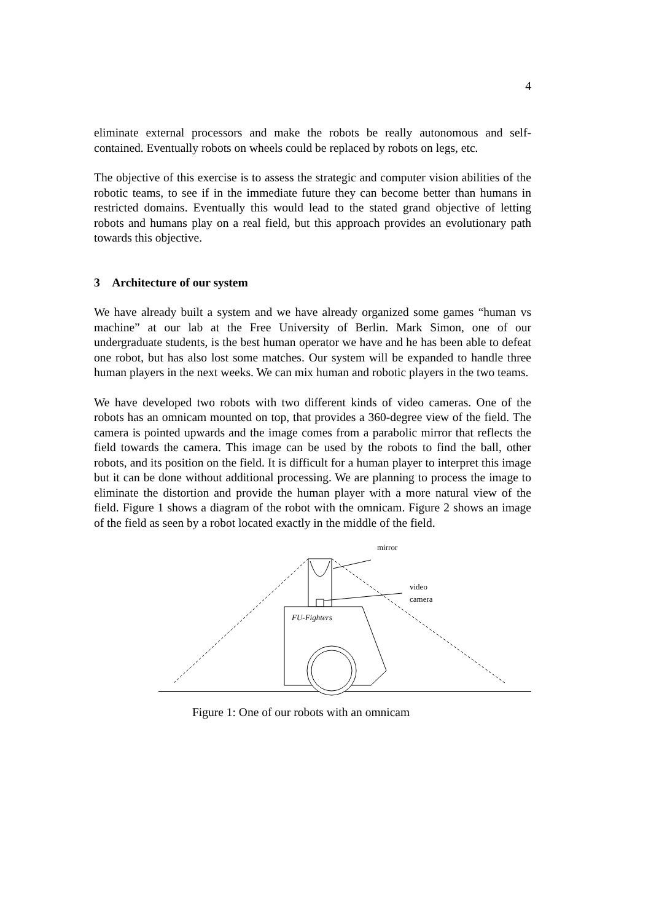4
eliminate external processors and make the robots be really autonomous and self-contained. Eventually robots on wheels could be replaced by robots on legs, etc.
The objective of this exercise is to assess the strategic and computer vision abilities of the robotic teams, to see if in the immediate future they can become better than humans in restricted domains. Eventually this would lead to the stated grand objective of letting robots and humans play on a real field, but this approach provides an evolutionary path towards this objective.
3 Architecture of our system
We have already built a system and we have already organized some games “human vs machine” at our lab at the Free University of Berlin. Mark Simon, one of our undergraduate students, is the best human operator we have and he has been able to defeat one robot, but has also lost some matches. Our system will be expanded to handle three human players in the next weeks. We can mix human and robotic players in the two teams.
We have developed two robots with two different kinds of video cameras. One of the robots has an omnicam mounted on top, that provides a 360-degree view of the field. The camera is pointed upwards and the image comes from a parabolic mirror that reflects the field towards the camera. This image can be used by the robots to find the ball, other robots, and its position on the field. It is difficult for a human player to interpret this image but it can be done without additional processing. We are planning to process the image to eliminate the distortion and provide the human player with a more natural view of the field. Figure 1 shows a diagram of the robot with the omnicam. Figure 2 shows an image of the field as seen by a robot located exactly in the middle of the field.
mirror
video
camera
FU-Fighters
Figure 1: One of our robots with an omnicam